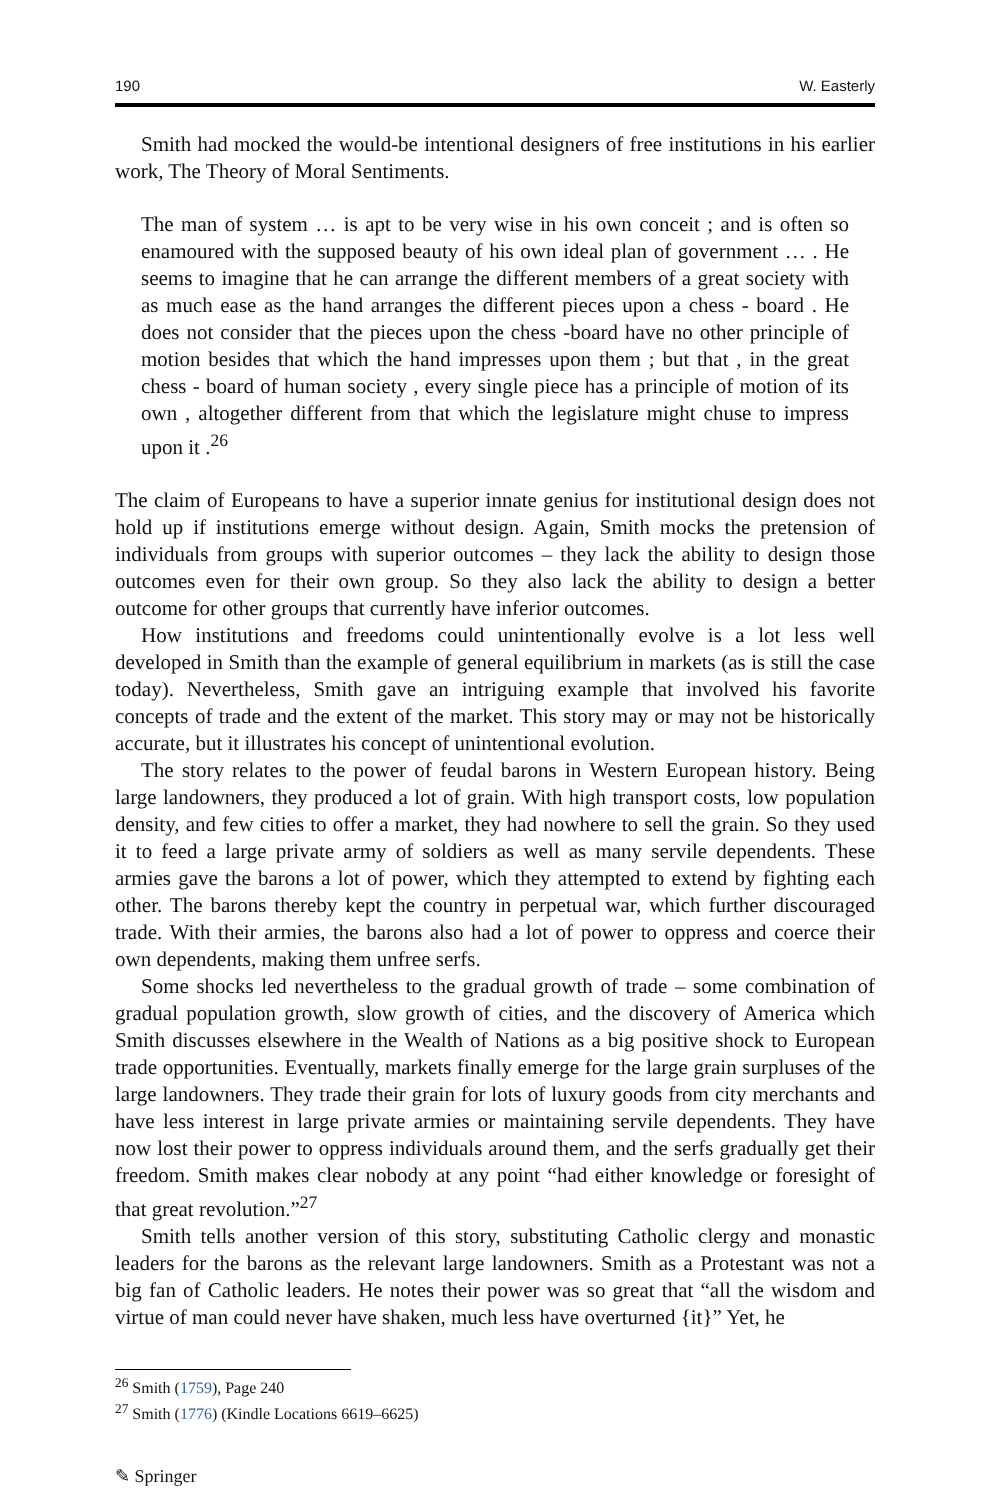190 W. Easterly
Smith had mocked the would-be intentional designers of free institutions in his earlier work, The Theory of Moral Sentiments.
The man of system … is apt to be very wise in his own conceit ; and is often so enamoured with the supposed beauty of his own ideal plan of government … . He seems to imagine that he can arrange the different members of a great society with as much ease as the hand arranges the different pieces upon a chess - board . He does not consider that the pieces upon the chess -board have no other principle of motion besides that which the hand impresses upon them ; but that , in the great chess - board of human society , every single piece has a principle of motion of its own , altogether different from that which the legislature might chuse to impress upon it .<sup>26</sup>
The claim of Europeans to have a superior innate genius for institutional design does not hold up if institutions emerge without design. Again, Smith mocks the pretension of individuals from groups with superior outcomes – they lack the ability to design those outcomes even for their own group. So they also lack the ability to design a better outcome for other groups that currently have inferior outcomes.
How institutions and freedoms could unintentionally evolve is a lot less well developed in Smith than the example of general equilibrium in markets (as is still the case today). Nevertheless, Smith gave an intriguing example that involved his favorite concepts of trade and the extent of the market. This story may or may not be historically accurate, but it illustrates his concept of unintentional evolution.
The story relates to the power of feudal barons in Western European history. Being large landowners, they produced a lot of grain. With high transport costs, low population density, and few cities to offer a market, they had nowhere to sell the grain. So they used it to feed a large private army of soldiers as well as many servile dependents. These armies gave the barons a lot of power, which they attempted to extend by fighting each other. The barons thereby kept the country in perpetual war, which further discouraged trade. With their armies, the barons also had a lot of power to oppress and coerce their own dependents, making them unfree serfs.
Some shocks led nevertheless to the gradual growth of trade – some combination of gradual population growth, slow growth of cities, and the discovery of America which Smith discusses elsewhere in the Wealth of Nations as a big positive shock to European trade opportunities. Eventually, markets finally emerge for the large grain surpluses of the large landowners. They trade their grain for lots of luxury goods from city merchants and have less interest in large private armies or maintaining servile dependents. They have now lost their power to oppress individuals around them, and the serfs gradually get their freedom. Smith makes clear nobody at any point “had either knowledge or foresight of that great revolution.”<sup>27</sup>
Smith tells another version of this story, substituting Catholic clergy and monastic leaders for the barons as the relevant large landowners. Smith as a Protestant was not a big fan of Catholic leaders. He notes their power was so great that “all the wisdom and virtue of man could never have shaken, much less have overturned {it}” Yet, he
<sup>26</sup> Smith (1759), Page 240
<sup>27</sup> Smith (1776) (Kindle Locations 6619–6625)
✎ Springer